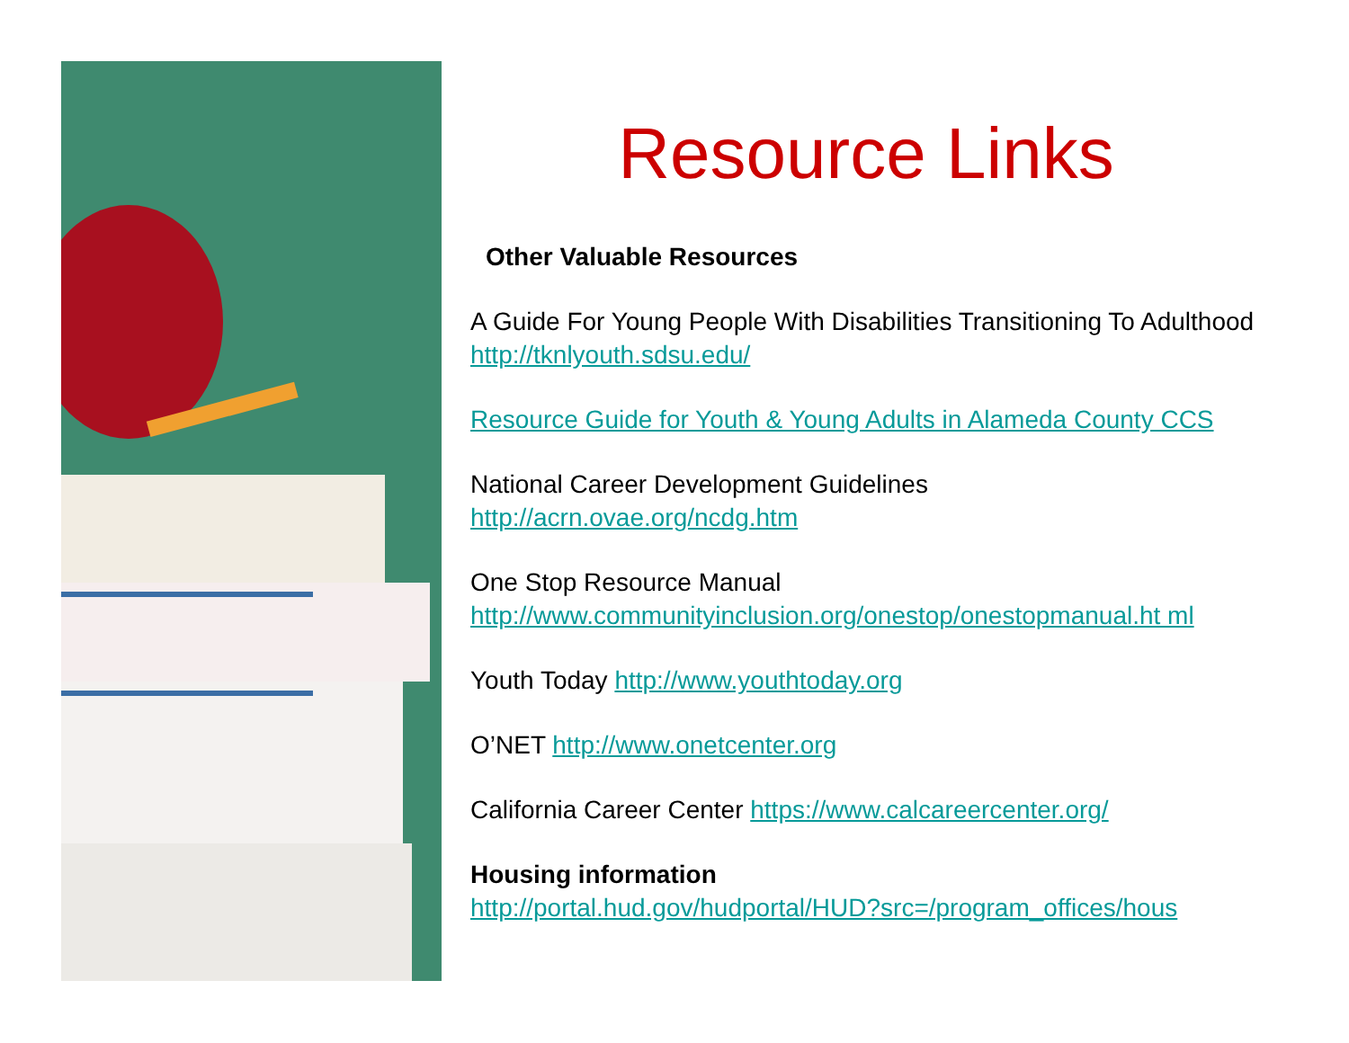Resource Links
Other Valuable Resources
A Guide For Young People With Disabilities Transitioning To Adulthood http://tknlyouth.sdsu.edu/
Resource Guide for Youth & Young Adults in Alameda County CCS
National Career Development Guidelines
http://acrn.ovae.org/ncdg.htm
One Stop Resource Manual
http://www.communityinclusion.org/onestop/onestopmanual.ht ml
Youth Today http://www.youthtoday.org
O’NET http://www.onetcenter.org
California Career Center https://www.calcareercenter.org/
Housing information
http://portal.hud.gov/hudportal/HUD?src=/program_offices/hous